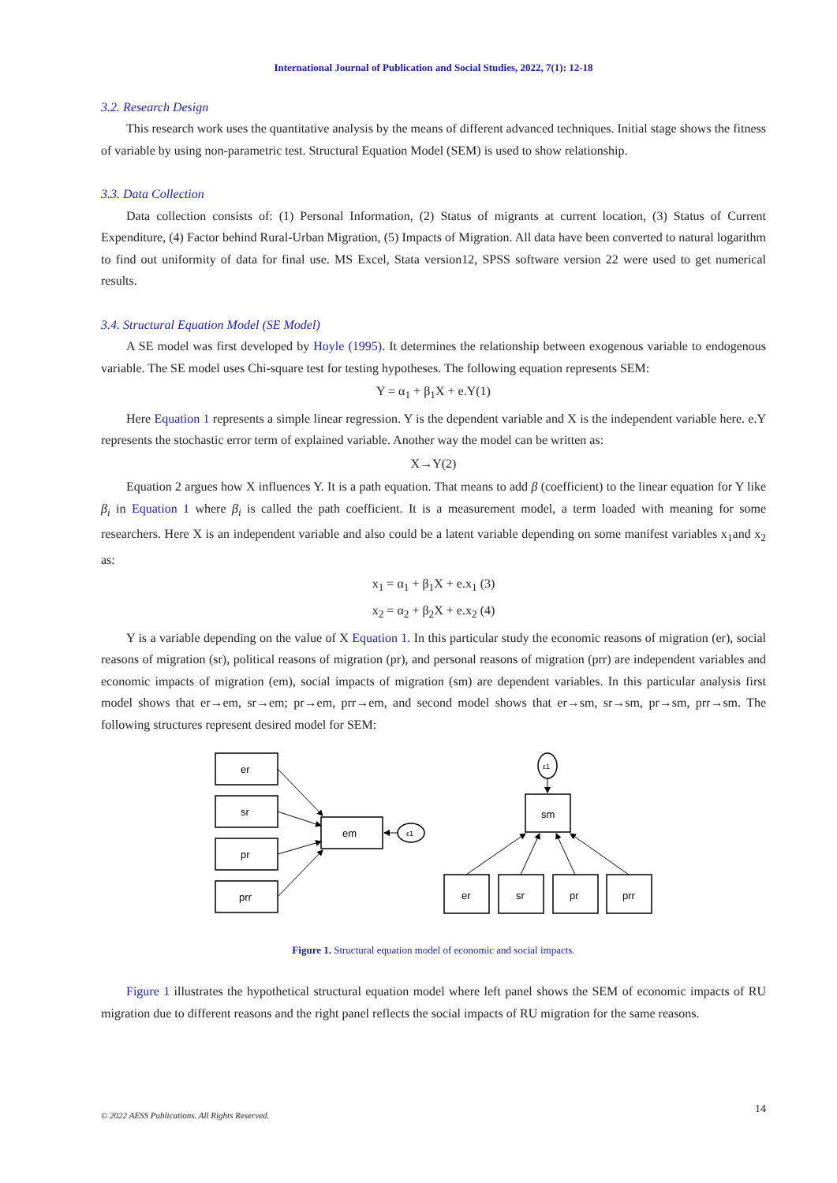International Journal of Publication and Social Studies, 2022, 7(1): 12-18
3.2. Research Design
This research work uses the quantitative analysis by the means of different advanced techniques. Initial stage shows the fitness of variable by using non-parametric test. Structural Equation Model (SEM) is used to show relationship.
3.3. Data Collection
Data collection consists of: (1) Personal Information, (2) Status of migrants at current location, (3) Status of Current Expenditure, (4) Factor behind Rural-Urban Migration, (5) Impacts of Migration. All data have been converted to natural logarithm to find out uniformity of data for final use. MS Excel, Stata version12, SPSS software version 22 were used to get numerical results.
3.4. Structural Equation Model (SE Model)
A SE model was first developed by Hoyle (1995). It determines the relationship between exogenous variable to endogenous variable. The SE model uses Chi-square test for testing hypotheses. The following equation represents SEM:
Y = α<sub>1</sub> + β<sub>1</sub>X + e.Y(1)
Here Equation 1 represents a simple linear regression. Y is the dependent variable and X is the independent variable here. e.Y represents the stochastic error term of explained variable. Another way the model can be written as:
X→Y(2)
Equation 2 argues how X influences Y. It is a path equation. That means to add β (coefficient) to the linear equation for Y like β<sub>i</sub> in Equation 1 where β<sub>i</sub> is called the path coefficient. It is a measurement model, a term loaded with meaning for some researchers. Here X is an independent variable and also could be a latent variable depending on some manifest variables x<sub>1</sub>and x<sub>2</sub> as:
x<sub>1</sub> = α<sub>1</sub> + β<sub>1</sub>X + e.x<sub>1</sub> (3)
x<sub>2</sub> = α<sub>2</sub> + β<sub>2</sub>X + e.x<sub>2</sub> (4)
Y is a variable depending on the value of X Equation 1. In this particular study the economic reasons of migration (er), social reasons of migration (sr), political reasons of migration (pr), and personal reasons of migration (prr) are independent variables and economic impacts of migration (em), social impacts of migration (sm) are dependent variables. In this particular analysis first model shows that er→em, sr→em; pr→em, prr→em, and second model shows that er→sm, sr→sm, pr→sm, prr→sm. The following structures represent desired model for SEM:
er
sr
pr
prr
em
ε1
sm
ε1
er
sr
pr
prr
Figure 1. Structural equation model of economic and social impacts.
Figure 1 illustrates the hypothetical structural equation model where left panel shows the SEM of economic impacts of RU migration due to different reasons and the right panel reflects the social impacts of RU migration for the same reasons.
14
© 2022 AESS Publications. All Rights Reserved.